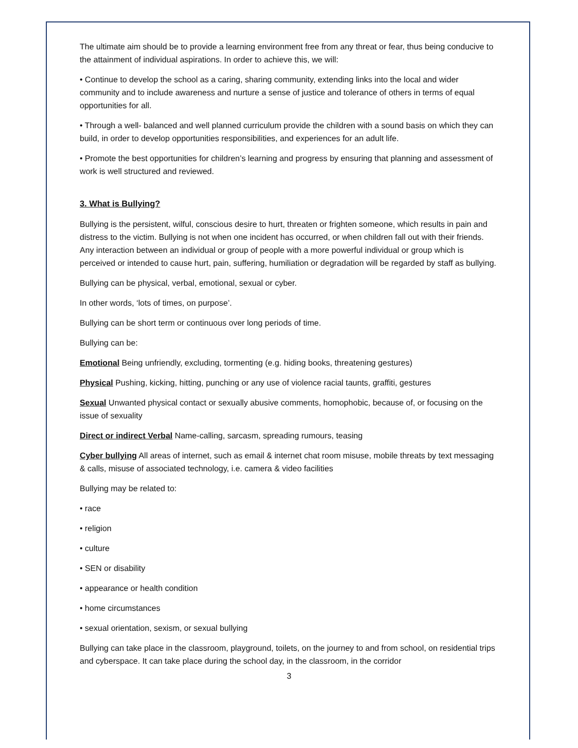The ultimate aim should be to provide a learning environment free from any threat or fear, thus being conducive to the attainment of individual aspirations. In order to achieve this, we will:
• Continue to develop the school as a caring, sharing community, extending links into the local and wider community and to include awareness and nurture a sense of justice and tolerance of others in terms of equal opportunities for all.
• Through a well- balanced and well planned curriculum provide the children with a sound basis on which they can build, in order to develop opportunities responsibilities, and experiences for an adult life.
• Promote the best opportunities for children’s learning and progress by ensuring that planning and assessment of work is well structured and reviewed.
3. What is Bullying?
Bullying is the persistent, wilful, conscious desire to hurt, threaten or frighten someone, which results in pain and distress to the victim. Bullying is not when one incident has occurred, or when children fall out with their friends. Any interaction between an individual or group of people with a more powerful individual or group which is perceived or intended to cause hurt, pain, suffering, humiliation or degradation will be regarded by staff as bullying.
Bullying can be physical, verbal, emotional, sexual or cyber.
In other words, ‘lots of times, on purpose’.
Bullying can be short term or continuous over long periods of time.
Bullying can be:
Emotional Being unfriendly, excluding, tormenting (e.g. hiding books, threatening gestures)
Physical Pushing, kicking, hitting, punching or any use of violence racial taunts, graffiti, gestures
Sexual Unwanted physical contact or sexually abusive comments, homophobic, because of, or focusing on the issue of sexuality
Direct or indirect Verbal Name-calling, sarcasm, spreading rumours, teasing
Cyber bullying All areas of internet, such as email & internet chat room misuse, mobile threats by text messaging & calls, misuse of associated technology, i.e. camera & video facilities
Bullying may be related to:
• race
• religion
• culture
• SEN or disability
• appearance or health condition
• home circumstances
• sexual orientation, sexism, or sexual bullying
Bullying can take place in the classroom, playground, toilets, on the journey to and from school, on residential trips and cyberspace. It can take place during the school day, in the classroom, in the corridor
3